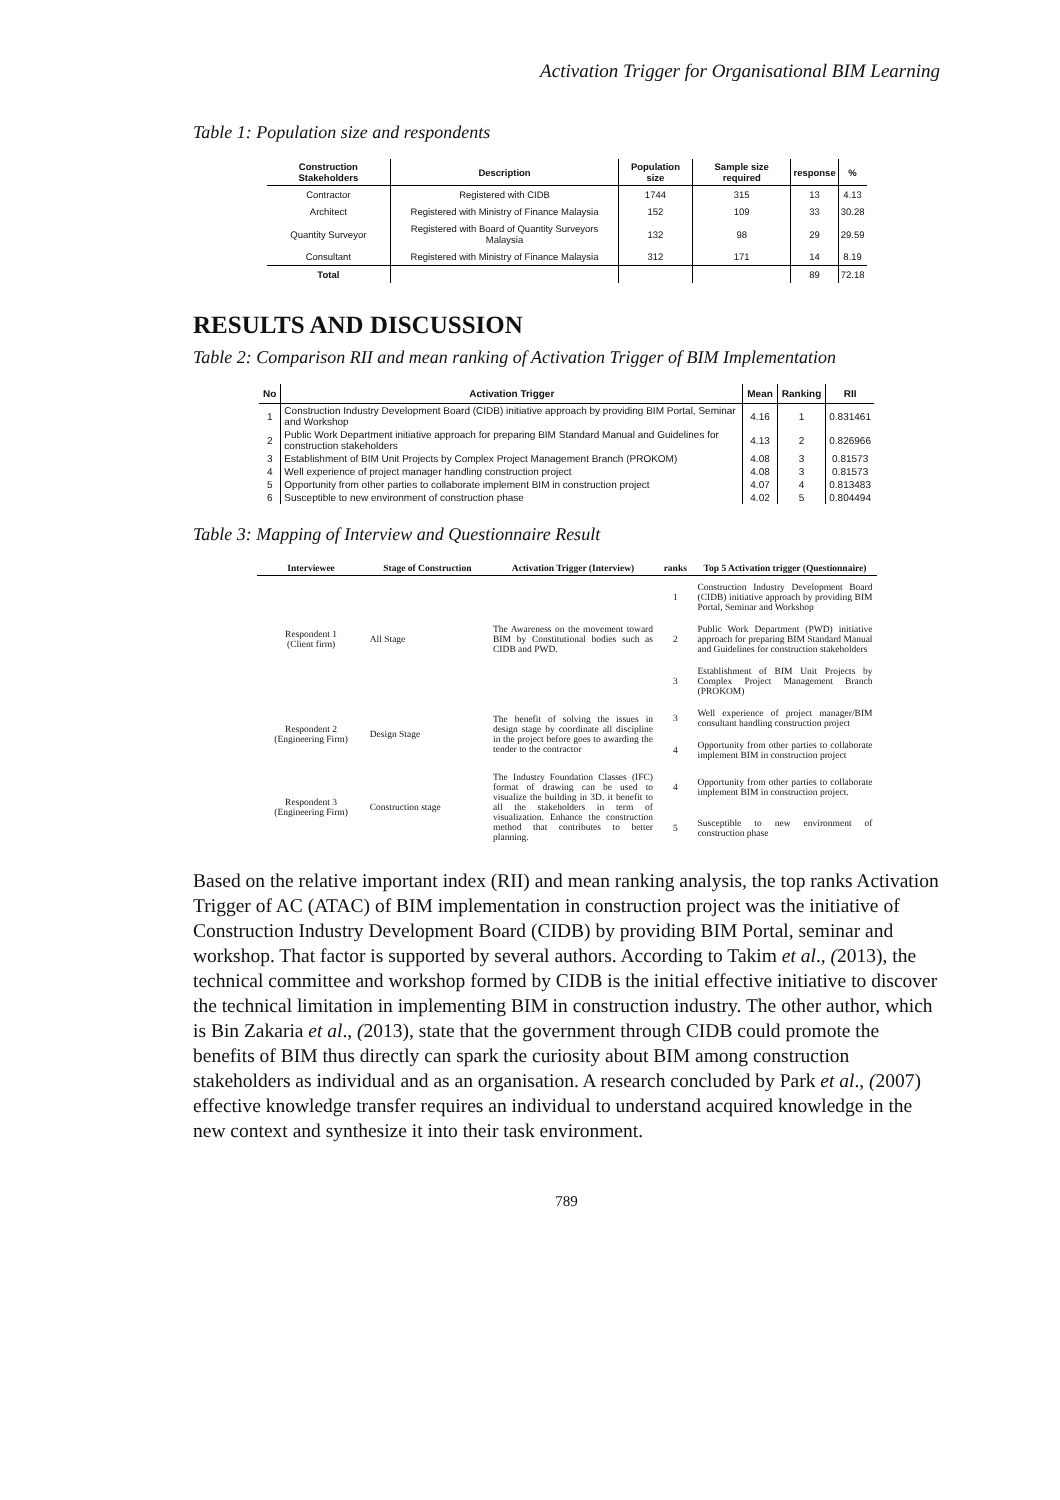Activation Trigger for Organisational BIM Learning
Table 1: Population size and respondents
| Construction Stakeholders | Description | Population size | Sample size required | response | % |
| --- | --- | --- | --- | --- | --- |
| Contractor | Registered with CIDB | 1744 | 315 | 13 | 4.13 |
| Architect | Registered with Ministry of Finance Malaysia | 152 | 109 | 33 | 30.28 |
| Quantity Surveyor | Registered with Board of Quantity Surveyors Malaysia | 132 | 98 | 29 | 29.59 |
| Consultant | Registered with Ministry of Finance Malaysia | 312 | 171 | 14 | 8.19 |
| Total | | | | 89 | 72.18 |
RESULTS AND DISCUSSION
Table 2: Comparison RII and mean ranking of Activation Trigger of BIM Implementation
| No | Activation Trigger | Mean | Ranking | RII |
| --- | --- | --- | --- | --- |
| 1 | Construction Industry Development Board (CIDB) initiative approach by providing BIM Portal, Seminar and Workshop | 4.16 | 1 | 0.831461 |
| 2 | Public Work Department initiative approach for preparing BIM Standard Manual and Guidelines for construction stakeholders | 4.13 | 2 | 0.826966 |
| 3 | Establishment of BIM Unit Projects by Complex Project Management Branch (PROKOM) | 4.08 | 3 | 0.81573 |
| 4 | Well experience of project manager handling construction project | 4.08 | 3 | 0.81573 |
| 5 | Opportunity from other parties to collaborate implement BIM in construction project | 4.07 | 4 | 0.813483 |
| 6 | Susceptible to new environment of construction phase | 4.02 | 5 | 0.804494 |
Table 3: Mapping of Interview and Questionnaire Result
| Interviewee | Stage of Construction | Activation Trigger (Interview) | ranks | Top 5 Activation trigger (Questionnaire) |
| --- | --- | --- | --- | --- |
| Respondent 1 (Client firm) | All Stage | The Awareness on the movement toward BIM by Constitutional bodies such as CIDB and PWD. | 1 | Construction Industry Development Board (CIDB) initiative approach by providing BIM Portal, Seminar and Workshop |
| | | | 2 | Public Work Department (PWD) initiative approach for preparing BIM Standard Manual and Guidelines for construction stakeholders |
| | | | 3 | Establishment of BIM Unit Projects by Complex Project Management Branch (PROKOM) |
| Respondent 2 (Engineering Firm) | Design Stage | The benefit of solving the issues in design stage by coordinate all discipline in the project before goes to awarding the tender to the contractor | 3 | Well experience of project manager/BIM consultant handling construction project |
| | | | 4 | Opportunity from other parties to collaborate implement BIM in construction project |
| Respondent 3 (Engineering Firm) | Construction stage | The Industry Foundation Classes (IFC) format of drawing can be used to visualize the building in 3D. it benefit to all the stakeholders in term of visualization. Enhance the construction method that contributes to better planning. | 4 | Opportunity from other parties to collaborate implement BIM in construction project. |
| | | | 5 | Susceptible to new environment of construction phase |
Based on the relative important index (RII) and mean ranking analysis, the top ranks Activation Trigger of AC (ATAC) of BIM implementation in construction project was the initiative of Construction Industry Development Board (CIDB) by providing BIM Portal, seminar and workshop. That factor is supported by several authors. According to Takim et al., (2013), the technical committee and workshop formed by CIDB is the initial effective initiative to discover the technical limitation in implementing BIM in construction industry. The other author, which is Bin Zakaria et al., (2013), state that the government through CIDB could promote the benefits of BIM thus directly can spark the curiosity about BIM among construction stakeholders as individual and as an organisation. A research concluded by Park et al., (2007) effective knowledge transfer requires an individual to understand acquired knowledge in the new context and synthesize it into their task environment.
789